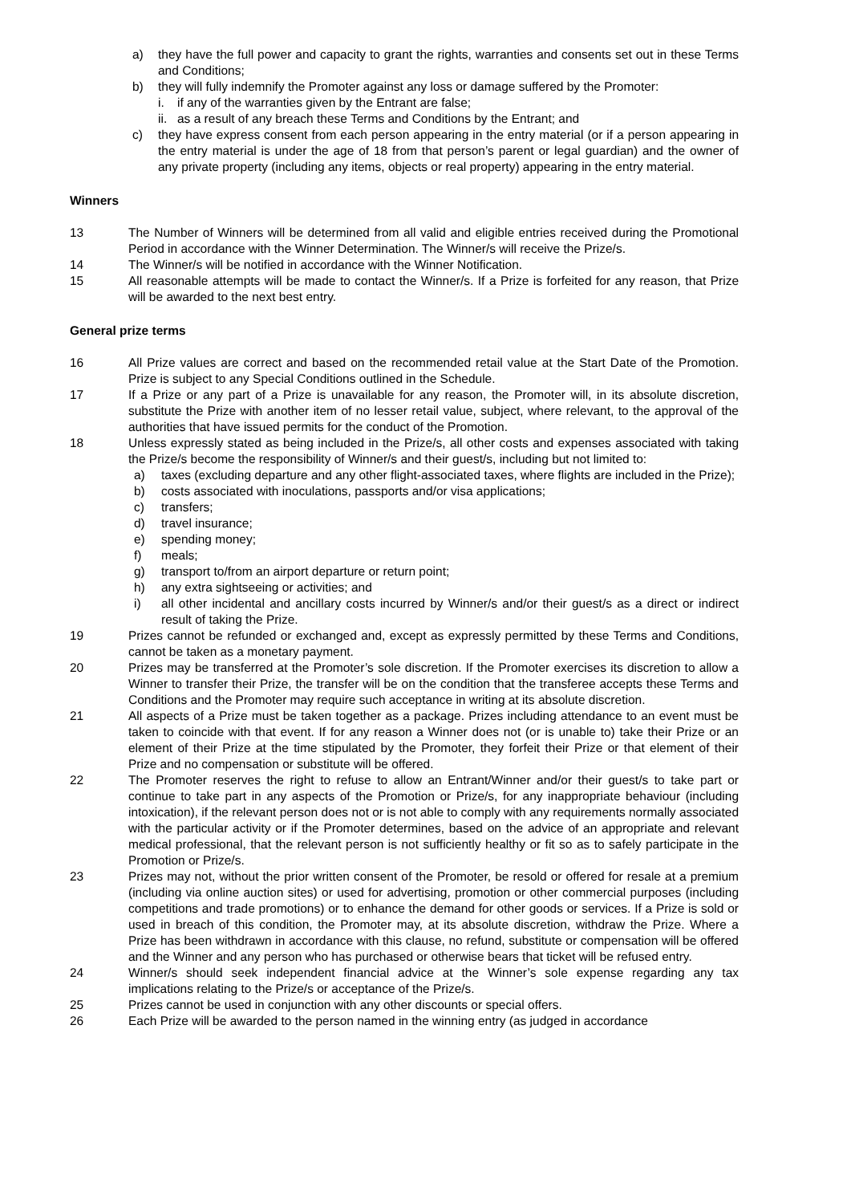a) they have the full power and capacity to grant the rights, warranties and consents set out in these Terms and Conditions;
b) they will fully indemnify the Promoter against any loss or damage suffered by the Promoter:
i. if any of the warranties given by the Entrant are false;
ii. as a result of any breach these Terms and Conditions by the Entrant; and
c) they have express consent from each person appearing in the entry material (or if a person appearing in the entry material is under the age of 18 from that person’s parent or legal guardian) and the owner of any private property (including any items, objects or real property) appearing in the entry material.
Winners
13 The Number of Winners will be determined from all valid and eligible entries received during the Promotional Period in accordance with the Winner Determination. The Winner/s will receive the Prize/s.
14 The Winner/s will be notified in accordance with the Winner Notification.
15 All reasonable attempts will be made to contact the Winner/s. If a Prize is forfeited for any reason, that Prize will be awarded to the next best entry.
General prize terms
16 All Prize values are correct and based on the recommended retail value at the Start Date of the Promotion. Prize is subject to any Special Conditions outlined in the Schedule.
17 If a Prize or any part of a Prize is unavailable for any reason, the Promoter will, in its absolute discretion, substitute the Prize with another item of no lesser retail value, subject, where relevant, to the approval of the authorities that have issued permits for the conduct of the Promotion.
18 Unless expressly stated as being included in the Prize/s, all other costs and expenses associated with taking the Prize/s become the responsibility of Winner/s and their guest/s, including but not limited to:
a) taxes (excluding departure and any other flight-associated taxes, where flights are included in the Prize);
b) costs associated with inoculations, passports and/or visa applications;
c) transfers;
d) travel insurance;
e) spending money;
f) meals;
g) transport to/from an airport departure or return point;
h) any extra sightseeing or activities; and
i) all other incidental and ancillary costs incurred by Winner/s and/or their guest/s as a direct or indirect result of taking the Prize.
19 Prizes cannot be refunded or exchanged and, except as expressly permitted by these Terms and Conditions, cannot be taken as a monetary payment.
20 Prizes may be transferred at the Promoter’s sole discretion. If the Promoter exercises its discretion to allow a Winner to transfer their Prize, the transfer will be on the condition that the transferee accepts these Terms and Conditions and the Promoter may require such acceptance in writing at its absolute discretion.
21 All aspects of a Prize must be taken together as a package. Prizes including attendance to an event must be taken to coincide with that event. If for any reason a Winner does not (or is unable to) take their Prize or an element of their Prize at the time stipulated by the Promoter, they forfeit their Prize or that element of their Prize and no compensation or substitute will be offered.
22 The Promoter reserves the right to refuse to allow an Entrant/Winner and/or their guest/s to take part or continue to take part in any aspects of the Promotion or Prize/s, for any inappropriate behaviour (including intoxication), if the relevant person does not or is not able to comply with any requirements normally associated with the particular activity or if the Promoter determines, based on the advice of an appropriate and relevant medical professional, that the relevant person is not sufficiently healthy or fit so as to safely participate in the Promotion or Prize/s.
23 Prizes may not, without the prior written consent of the Promoter, be resold or offered for resale at a premium (including via online auction sites) or used for advertising, promotion or other commercial purposes (including competitions and trade promotions) or to enhance the demand for other goods or services. If a Prize is sold or used in breach of this condition, the Promoter may, at its absolute discretion, withdraw the Prize. Where a Prize has been withdrawn in accordance with this clause, no refund, substitute or compensation will be offered and the Winner and any person who has purchased or otherwise bears that ticket will be refused entry.
24 Winner/s should seek independent financial advice at the Winner’s sole expense regarding any tax implications relating to the Prize/s or acceptance of the Prize/s.
25 Prizes cannot be used in conjunction with any other discounts or special offers.
26 Each Prize will be awarded to the person named in the winning entry (as judged in accordance